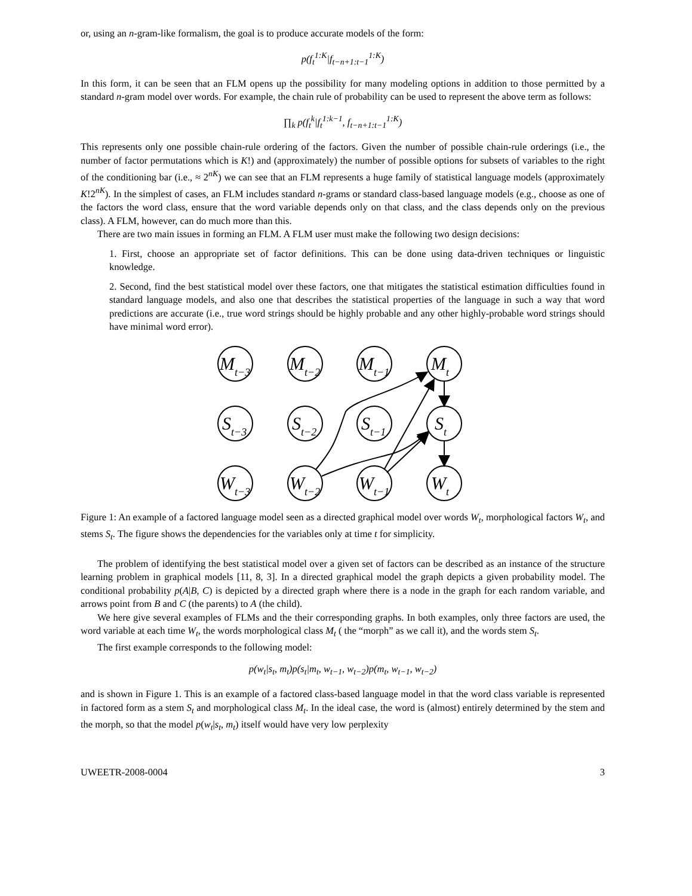or, using an n-gram-like formalism, the goal is to produce accurate models of the form:
p(f<sub>t</sub><sup>1:K</sup>|f<sub>t−n+1:t−1</sub><sup>1:K</sup>)
In this form, it can be seen that an FLM opens up the possibility for many modeling options in addition to those permitted by a standard n-gram model over words. For example, the chain rule of probability can be used to represent the above term as follows:
∏<sub>k</sub> p(f<sub>t</sub><sup>k</sup>|f<sub>t</sub><sup>1:k−1</sup>, f<sub>t−n+1:t−1</sub><sup>1:K</sup>)
This represents only one possible chain-rule ordering of the factors. Given the number of possible chain-rule orderings (i.e., the number of factor permutations which is K!) and (approximately) the number of possible options for subsets of variables to the right of the conditioning bar (i.e., ≈ 2<sup>nK</sup>) we can see that an FLM represents a huge family of statistical language models (approximately K!2<sup>nK</sup>). In the simplest of cases, an FLM includes standard n-grams or standard class-based language models (e.g., choose as one of the factors the word class, ensure that the word variable depends only on that class, and the class depends only on the previous class). A FLM, however, can do much more than this.
There are two main issues in forming an FLM. A FLM user must make the following two design decisions:
1. First, choose an appropriate set of factor definitions. This can be done using data-driven techniques or linguistic knowledge.
2. Second, find the best statistical model over these factors, one that mitigates the statistical estimation difficulties found in standard language models, and also one that describes the statistical properties of the language in such a way that word predictions are accurate (i.e., true word strings should be highly probable and any other highly-probable word strings should have minimal word error).
Mt−3
Mt−2
Mt−1
Mt
St−3
St−2
St−1
St
Wt−3
Wt−2
Wt−1
Wt
Figure 1: An example of a factored language model seen as a directed graphical model over words W<sub>t</sub>, morphological factors W<sub>t</sub>, and stems S<sub>t</sub>. The figure shows the dependencies for the variables only at time t for simplicity.
The problem of identifying the best statistical model over a given set of factors can be described as an instance of the structure learning problem in graphical models [11, 8, 3]. In a directed graphical model the graph depicts a given probability model. The conditional probability p(A|B, C) is depicted by a directed graph where there is a node in the graph for each random variable, and arrows point from B and C (the parents) to A (the child).
We here give several examples of FLMs and the their corresponding graphs. In both examples, only three factors are used, the word variable at each time W<sub>t</sub>, the words morphological class M<sub>t</sub> ( the “morph” as we call it), and the words stem S<sub>t</sub>.
The first example corresponds to the following model:
p(w<sub>t</sub>|s<sub>t</sub>, m<sub>t</sub>)p(s<sub>t</sub>|m<sub>t</sub>, w<sub>t−1</sub>, w<sub>t−2</sub>)p(m<sub>t</sub>, w<sub>t−1</sub>, w<sub>t−2</sub>)
and is shown in Figure 1. This is an example of a factored class-based language model in that the word class variable is represented in factored form as a stem S<sub>t</sub> and morphological class M<sub>t</sub>. In the ideal case, the word is (almost) entirely determined by the stem and the morph, so that the model p(w<sub>t</sub>|s<sub>t</sub>, m<sub>t</sub>) itself would have very low perplexity
UWEETR-2008-0004 3